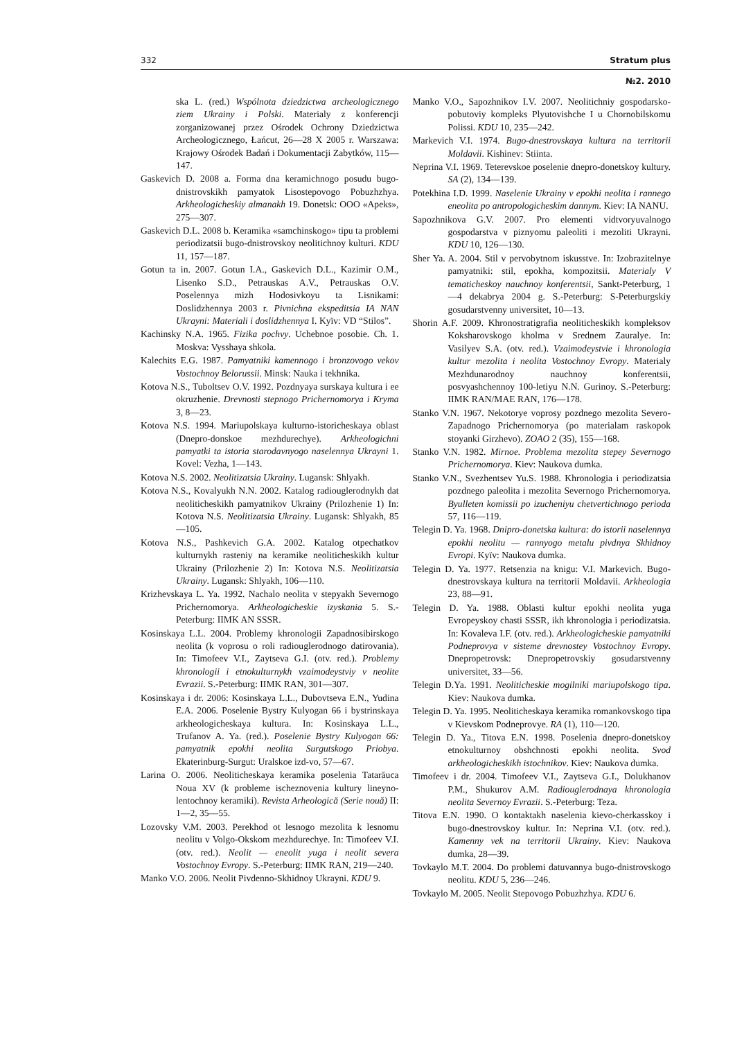332 Stratum plus
№2. 2010
ska L. (red.) Wspólnota dziedzictwa archeologicznego ziem Ukrainy i Polski. Materialy z konferencji zorganizowanej przez Ośrodek Ochrony Dziedzictwa Archeologicznego, Łańcut, 26—28 X 2005 r. Warszawa: Krajowy Ośrodek Badań i Dokumentacji Zabytków, 115—147.
Gaskevich D. 2008 a. Forma dna keramichnogo posudu bugo-dnistrovskikh pamyatok Lisostepovogo Pobuzhzhya. Arkheologicheskiy almanakh 19. Donetsk: OOO «Apeks», 275—307.
Gaskevich D.L. 2008 b. Keramika «samchinskogo» tipu ta problemi periodizatsii bugo-dnistrovskoy neolitichnoy kulturi. KDU 11, 157—187.
Gotun ta in. 2007. Gotun I.A., Gaskevich D.L., Kazimir O.M., Lisenko S.D., Petrauskas A.V., Petrauskas O.V. Poselennya mizh Hodosivkoyu ta Lisnikami: Doslidzhennya 2003 r. Pivnichna ekspeditsia IA NAN Ukrayni: Materiali i doslidzhennya I. Kyïv: VD “Stilos”.
Kachinsky N.A. 1965. Fizika pochvy. Uchebnoe posobie. Ch. 1. Moskva: Vysshaya shkola.
Kalechits E.G. 1987. Pamyatniki kamennogo i bronzovogo vekov Vostochnoy Belorussii. Minsk: Nauka i tekhnika.
Kotova N.S., Tuboltsev O.V. 1992. Pozdnyaya surskaya kultura i ee okruzhenie. Drevnosti stepnogo Prichernomorya i Kryma 3, 8—23.
Kotova N.S. 1994. Mariupolskaya kulturno-istoricheskaya oblast (Dnepro-donskoe mezhdurechye). Arkheologichni pamyatki ta istoria starodavnyogo naselennya Ukrayni 1. Kovel: Vezha, 1—143.
Kotova N.S. 2002. Neolitizatsia Ukrainy. Lugansk: Shlyakh.
Kotova N.S., Kovalyukh N.N. 2002. Katalog radiouglerodnykh dat neoliticheskikh pamyatnikov Ukrainy (Prilozhenie 1) In: Kotova N.S. Neolitizatsia Ukrainy. Lugansk: Shlyakh, 85—105.
Kotova N.S., Pashkevich G.A. 2002. Katalog otpechatkov kulturnykh rasteniy na keramike neoliticheskikh kultur Ukrainy (Prilozhenie 2) In: Kotova N.S. Neolitizatsia Ukrainy. Lugansk: Shlyakh, 106—110.
Krizhevskaya L. Ya. 1992. Nachalo neolita v stepyakh Severnogo Prichernomorya. Arkheologicheskie izyskania 5. S.-Peterburg: IIMK AN SSSR.
Kosinskaya L.L. 2004. Problemy khronologii Zapadnosibirskogo neolita (k voprosu o roli radiouglerodnogo datirovania). In: Timofeev V.I., Zaytseva G.I. (otv. red.). Problemy khronologii i etnokulturnykh vzaimodeystviy v neolite Evrazii. S.-Peterburg: IIMK RAN, 301—307.
Kosinskaya i dr. 2006: Kosinskaya L.L., Dubovtseva E.N., Yudina E.A. 2006. Poselenie Bystry Kulyogan 66 i bystrinskaya arkheologicheskaya kultura. In: Kosinskaya L.L., Trufanov A. Ya. (red.). Poselenie Bystry Kulyogan 66: pamyatnik epokhi neolita Surgutskogo Priobya. Ekaterinburg-Surgut: Uralskoe izd-vo, 57—67.
Larina O. 2006. Neoliticheskaya keramika poselenia Tatarăuca Noua XV (k probleme ischeznovenia kultury lineyno-lentochnoy keramiki). Revista Arheologică (Serie nouă) II: 1—2, 35—55.
Lozovsky V.M. 2003. Perekhod ot lesnogo mezolita k lesnomu neolitu v Volgo-Okskom mezhdurechye. In: Timofeev V.I. (otv. red.). Neolit — eneolit yuga i neolit severa Vostochnoy Evropy. S.-Peterburg: IIMK RAN, 219—240.
Manko V.O. 2006. Neolit Pivdenno-Skhidnoy Ukrayni. KDU 9.
Manko V.O., Sapozhnikov I.V. 2007. Neolitichniy gospodarsko-pobutoviy kompleks Plyutovishche I u Chornobilskomu Polissi. KDU 10, 235—242.
Markevich V.I. 1974. Bugo-dnestrovskaya kultura na territorii Moldavii. Kishinev: Stiinta.
Neprina V.I. 1969. Teterevskoe poselenie dnepro-donetskoy kultury. SA (2), 134—139.
Potekhina I.D. 1999. Naselenie Ukrainy v epokhi neolita i rannego eneolita po antropologicheskim dannym. Kiev: IA NANU.
Sapozhnikova G.V. 2007. Pro elementi vidtvoryuvalnogo gospodarstva v piznyomu paleoliti i mezoliti Ukrayni. KDU 10, 126—130.
Sher Ya. A. 2004. Stil v pervobytnom iskusstve. In: Izobrazitelnye pamyatniki: stil, epokha, kompozitsii. Materialy V tematicheskoy nauchnoy konferentsii, Sankt-Peterburg, 1—4 dekabrya 2004 g. S.-Peterburg: S-Peterburgskiy gosudarstvenny universitet, 10—13.
Shorin A.F. 2009. Khronostratigrafia neoliticheskikh kompleksov Koksharovskogo kholma v Srednem Zauralye. In: Vasilyev S.A. (otv. red.). Vzaimodeystvie i khronologia kultur mezolita i neolita Vostochnoy Evropy. Materialy Mezhdunarodnoy nauchnoy konferentsii, posvyashchennoy 100-letiyu N.N. Gurinoy. S.-Peterburg: IIMK RAN/MAE RAN, 176—178.
Stanko V.N. 1967. Nekotorye voprosy pozdnego mezolita Severo-Zapadnogo Prichernomorya (po materialam raskopok stoyanki Girzhevo). ZOAO 2 (35), 155—168.
Stanko V.N. 1982. Mirnoe. Problema mezolita stepey Severnogo Prichernomorya. Kiev: Naukova dumka.
Stanko V.N., Svezhentsev Yu.S. 1988. Khronologia i periodizatsia pozdnego paleolita i mezolita Severnogo Prichernomorya. Byulleten komissii po izucheniyu chetvertichnogo perioda 57, 116—119.
Telegin D. Ya. 1968. Dnipro-donetska kultura: do istorii naselennya epokhi neolitu — rannyogo metalu pivdnya Skhidnoy Evropi. Kyïv: Naukova dumka.
Telegin D. Ya. 1977. Retsenzia na knigu: V.I. Markevich. Bugo-dnestrovskaya kultura na territorii Moldavii. Arkheologia 23, 88—91.
Telegin D. Ya. 1988. Oblasti kultur epokhi neolita yuga Evropeyskoy chasti SSSR, ikh khronologia i periodizatsia. In: Kovaleva I.F. (otv. red.). Arkheologicheskie pamyatniki Podneprovya v sisteme drevnostey Vostochnoy Evropy. Dnepropetrovsk: Dnepropetrovskiy gosudarstvenny universitet, 33—56.
Telegin D.Ya. 1991. Neoliticheskie mogilniki mariupolskogo tipa. Kiev: Naukova dumka.
Telegin D. Ya. 1995. Neoliticheskaya keramika romankovskogo tipa v Kievskom Podneprovye. RA (1), 110—120.
Telegin D. Ya., Titova E.N. 1998. Poselenia dnepro-donetskoy etnokulturnoy obshchnosti epokhi neolita. Svod arkheologicheskikh istochnikov. Kiev: Naukova dumka.
Timofeev i dr. 2004. Timofeev V.I., Zaytseva G.I., Dolukhanov P.M., Shukurov A.M. Radiouglerodnaya khronologia neolita Severnoy Evrazii. S.-Peterburg: Teza.
Titova E.N. 1990. O kontaktakh naselenia kievo-cherkasskoy i bugo-dnestrovskoy kultur. In: Neprina V.I. (otv. red.). Kamenny vek na territorii Ukrainy. Kiev: Naukova dumka, 28—39.
Tovkaylo M.T. 2004. Do problemi datuvannya bugo-dnistrovskogo neolitu. KDU 5, 236—246.
Tovkaylo M. 2005. Neolit Stepovogo Pobuzhzhya. KDU 6.